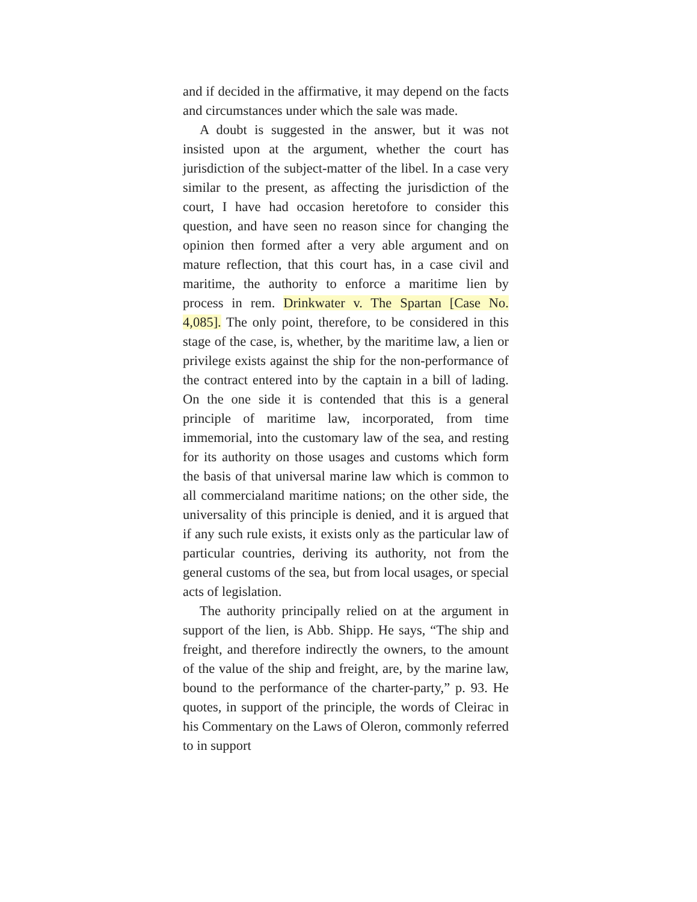and if decided in the affirmative, it may depend on the facts and circumstances under which the sale was made.
A doubt is suggested in the answer, but it was not insisted upon at the argument, whether the court has jurisdiction of the subject-matter of the libel. In a case very similar to the present, as affecting the jurisdiction of the court, I have had occasion heretofore to consider this question, and have seen no reason since for changing the opinion then formed after a very able argument and on mature reflection, that this court has, in a case civil and maritime, the authority to enforce a maritime lien by process in rem. Drinkwater v. The Spartan [Case No. 4,085]. The only point, therefore, to be considered in this stage of the case, is, whether, by the maritime law, a lien or privilege exists against the ship for the non-performance of the contract entered into by the captain in a bill of lading. On the one side it is contended that this is a general principle of maritime law, incorporated, from time immemorial, into the customary law of the sea, and resting for its authority on those usages and customs which form the basis of that universal marine law which is common to all commercialand maritime nations; on the other side, the universality of this principle is denied, and it is argued that if any such rule exists, it exists only as the particular law of particular countries, deriving its authority, not from the general customs of the sea, but from local usages, or special acts of legislation.
The authority principally relied on at the argument in support of the lien, is Abb. Shipp. He says, “The ship and freight, and therefore indirectly the owners, to the amount of the value of the ship and freight, are, by the marine law, bound to the performance of the charter-party,” p. 93. He quotes, in support of the principle, the words of Cleirac in his Commentary on the Laws of Oleron, commonly referred to in support